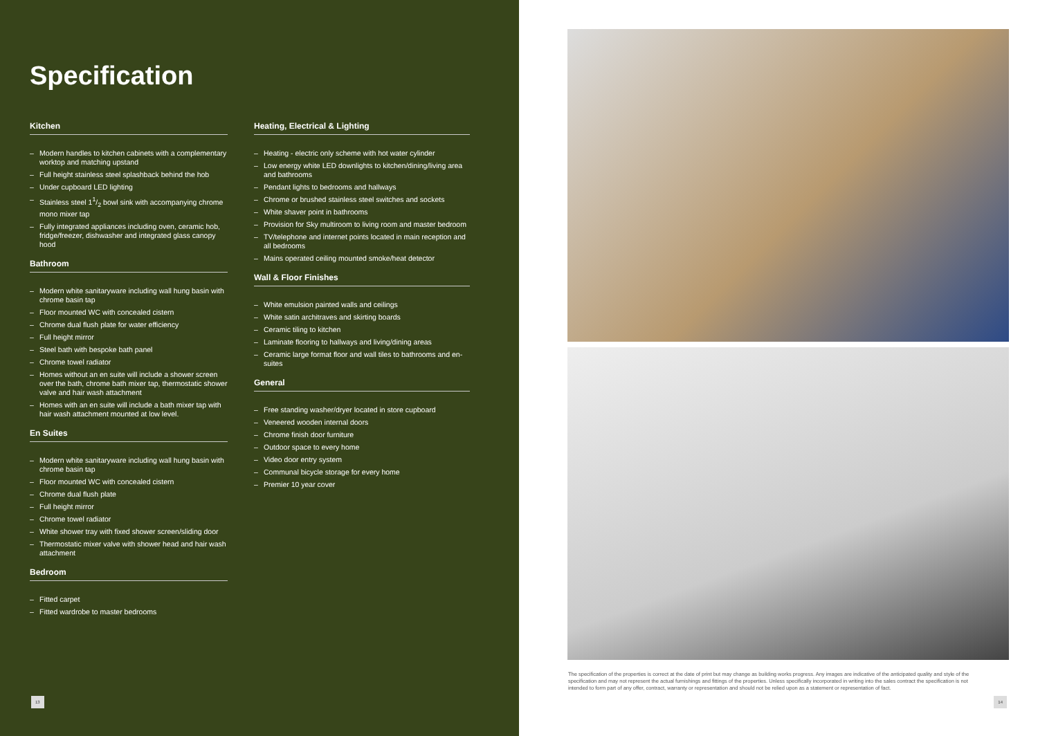Specification
Kitchen
– Modern handles to kitchen cabinets with a complementary worktop and matching upstand
– Full height stainless steel splashback behind the hob
– Under cupboard LED lighting
– Stainless steel 11/2 bowl sink with accompanying chrome mono mixer tap
– Fully integrated appliances including oven, ceramic hob, fridge/freezer, dishwasher and integrated glass canopy hood
Bathroom
– Modern white sanitaryware including wall hung basin with chrome basin tap
– Floor mounted WC with concealed cistern
– Chrome dual flush plate for water efficiency
– Full height mirror
– Steel bath with bespoke bath panel
– Chrome towel radiator
– Homes without an en suite will include a shower screen over the bath, chrome bath mixer tap, thermostatic shower valve and hair wash attachment
– Homes with an en suite will include a bath mixer tap with hair wash attachment mounted at low level.
En Suites
– Modern white sanitaryware including wall hung basin with chrome basin tap
– Floor mounted WC with concealed cistern
– Chrome dual flush plate
– Full height mirror
– Chrome towel radiator
– White shower tray with fixed shower screen/sliding door
– Thermostatic mixer valve with shower head and hair wash attachment
Bedroom
– Fitted carpet
– Fitted wardrobe to master bedrooms
Heating, Electrical & Lighting
– Heating - electric only scheme with hot water cylinder
– Low energy white LED downlights to kitchen/dining/living area and bathrooms
– Pendant lights to bedrooms and hallways
– Chrome or brushed stainless steel switches and sockets
– White shaver point in bathrooms
– Provision for Sky multiroom to living room and master bedroom
– TV/telephone and internet points located in main reception and all bedrooms
– Mains operated ceiling mounted smoke/heat detector
Wall & Floor Finishes
– White emulsion painted walls and ceilings
– White satin architraves and skirting boards
– Ceramic tiling to kitchen
– Laminate flooring to hallways and living/dining areas
– Ceramic large format floor and wall tiles to bathrooms and en-suites
General
– Free standing washer/dryer located in store cupboard
– Veneered wooden internal doors
– Chrome finish door furniture
– Outdoor space to every home
– Video door entry system
– Communal bicycle storage for every home
– Premier 10 year cover
13
The specification of the properties is correct at the date of print but may change as building works progress. Any images are indicative of the anticipated quality and style of the specification and may not represent the actual furnishings and fittings of the properties. Unless specifically incorporated in writing into the sales contract the specification is not intended to form part of any offer, contract, warranty or representation and should not be relied upon as a statement or representation of fact.
14